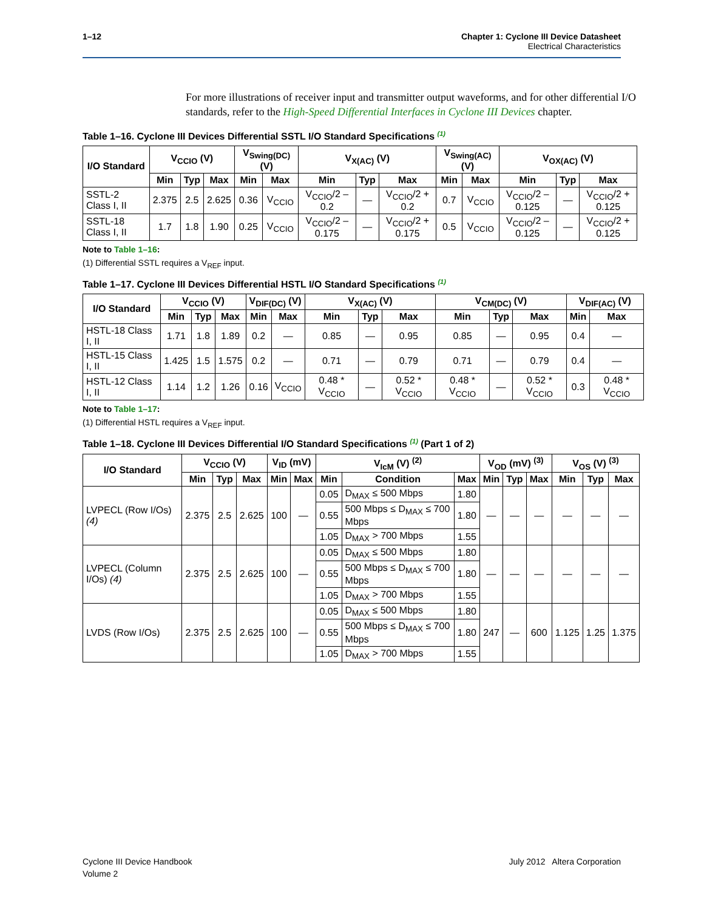1–12 Chapter 1: Cyclone III Device Datasheet
Electrical Characteristics
For more illustrations of receiver input and transmitter output waveforms, and for other differential I/O standards, refer to the High-Speed Differential Interfaces in Cyclone III Devices chapter.
Table 1–16. Cyclone III Devices Differential SSTL I/O Standard Specifications <sup>(1)</sup>
| I/O Standard | V<sub>CCIO</sub> (V) | | | V<sub>Swing(DC)</sub> (V) | | V<sub>X(AC)</sub> (V) | | | V<sub>Swing(AC)</sub> (V) | | V<sub>OX(AC)</sub> (V) | | |
| --- | --- | --- | --- | --- | --- | --- | --- | --- | --- | --- | --- | --- | --- |
| | Min | Typ | Max | Min | Max | Min | Typ | Max | Min | Max | Min | Typ | Max |
| SSTL-2 Class I, II | 2.375 | 2.5 | 2.625 | 0.36 | V<sub>CCIO</sub> | V<sub>CCIO</sub>/2 – 0.2 | — | V<sub>CCIO</sub>/2 + 0.2 | 0.7 | V<sub>CCIO</sub> | V<sub>CCIO</sub>/2 – 0.125 | — | V<sub>CCIO</sub>/2 + 0.125 |
| SSTL-18 Class I, II | 1.7 | 1.8 | 1.90 | 0.25 | V<sub>CCIO</sub> | V<sub>CCIO</sub>/2 – 0.175 | — | V<sub>CCIO</sub>/2 + 0.175 | 0.5 | V<sub>CCIO</sub> | V<sub>CCIO</sub>/2 – 0.125 | — | V<sub>CCIO</sub>/2 + 0.125 |
Note to Table 1–16:
(1) Differential SSTL requires a V<sub>REF</sub> input.
Table 1–17. Cyclone III Devices Differential HSTL I/O Standard Specifications <sup>(1)</sup>
| I/O Standard | V<sub>CCIO</sub> (V) | | | V<sub>DIF(DC)</sub> (V) | | V<sub>X(AC)</sub> (V) | | | V<sub>CM(DC)</sub> (V) | | | V<sub>DIF(AC)</sub> (V) | |
| --- | --- | --- | --- | --- | --- | --- | --- | --- | --- | --- | --- | --- | --- |
| | Min | Typ | Max | Min | Max | Min | Typ | Max | Min | Typ | Max | Min | Max |
| HSTL-18 Class I, II | 1.71 | 1.8 | 1.89 | 0.2 | — | 0.85 | — | 0.95 | 0.85 | — | 0.95 | 0.4 | — |
| HSTL-15 Class I, II | 1.425 | 1.5 | 1.575 | 0.2 | — | 0.71 | — | 0.79 | 0.71 | — | 0.79 | 0.4 | — |
| HSTL-12 Class I, II | 1.14 | 1.2 | 1.26 | 0.16 | V<sub>CCIO</sub> | 0.48 * V<sub>CCIO</sub> | — | 0.52 * V<sub>CCIO</sub> | 0.48 * V<sub>CCIO</sub> | — | 0.52 * V<sub>CCIO</sub> | 0.3 | 0.48 * V<sub>CCIO</sub> |
Note to Table 1–17:
(1) Differential HSTL requires a V<sub>REF</sub> input.
Table 1–18. Cyclone III Devices Differential I/O Standard Specifications <sup>(1)</sup> (Part 1 of 2)
| I/O Standard | V<sub>CCIO</sub> (V) | | | V<sub>ID</sub> (mV) | | V<sub>IcM</sub> (V) <sup>(2)</sup> | | | V<sub>OD</sub> (mV) <sup>(3)</sup> | | | V<sub>OS</sub> (V) <sup>(3)</sup> | | |
| --- | --- | --- | --- | --- | --- | --- | --- | --- | --- | --- | --- | --- | --- | --- |
| | Min | Typ | Max | Min | Max | Min | Condition | Max | Min | Typ | Max | Min | Typ | Max |
| LVPECL (Row I/Os) (4) | 2.375 | 2.5 | 2.625 | 100 | — | 0.05 | D<sub>MAX</sub> ≤ 500 Mbps | 1.80 | — | — | — | — | — | — |
| | | | | | | 0.55 | 500 Mbps ≤ D<sub>MAX</sub> ≤ 700 Mbps | 1.80 | | | | | | |
| | | | | | | 1.05 | D<sub>MAX</sub> > 700 Mbps | 1.55 | | | | | | |
| LVPECL (Column I/Os) (4) | 2.375 | 2.5 | 2.625 | 100 | — | 0.05 | D<sub>MAX</sub> ≤ 500 Mbps | 1.80 | — | — | — | — | — | — |
| | | | | | | 0.55 | 500 Mbps ≤ D<sub>MAX</sub> ≤ 700 Mbps | 1.80 | | | | | | |
| | | | | | | 1.05 | D<sub>MAX</sub> > 700 Mbps | 1.55 | | | | | | |
| LVDS (Row I/Os) | 2.375 | 2.5 | 2.625 | 100 | — | 0.05 | D<sub>MAX</sub> ≤ 500 Mbps | 1.80 | 247 | — | 600 | 1.125 | 1.25 | 1.375 |
| | | | | | | 0.55 | 500 Mbps ≤ D<sub>MAX</sub> ≤ 700 Mbps | 1.80 | | | | | | |
| | | | | | | 1.05 | D<sub>MAX</sub> > 700 Mbps | 1.55 | | | | | | |
July 2012 Altera Corporation Cyclone III Device Handbook
Volume 2